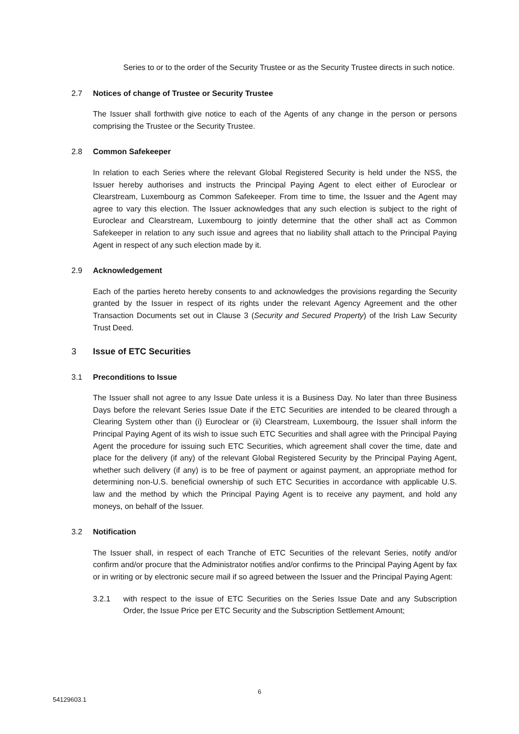Series to or to the order of the Security Trustee or as the Security Trustee directs in such notice.
2.7 Notices of change of Trustee or Security Trustee
The Issuer shall forthwith give notice to each of the Agents of any change in the person or persons comprising the Trustee or the Security Trustee.
2.8 Common Safekeeper
In relation to each Series where the relevant Global Registered Security is held under the NSS, the Issuer hereby authorises and instructs the Principal Paying Agent to elect either of Euroclear or Clearstream, Luxembourg as Common Safekeeper. From time to time, the Issuer and the Agent may agree to vary this election. The Issuer acknowledges that any such election is subject to the right of Euroclear and Clearstream, Luxembourg to jointly determine that the other shall act as Common Safekeeper in relation to any such issue and agrees that no liability shall attach to the Principal Paying Agent in respect of any such election made by it.
2.9 Acknowledgement
Each of the parties hereto hereby consents to and acknowledges the provisions regarding the Security granted by the Issuer in respect of its rights under the relevant Agency Agreement and the other Transaction Documents set out in Clause 3 (Security and Secured Property) of the Irish Law Security Trust Deed.
3 Issue of ETC Securities
3.1 Preconditions to Issue
The Issuer shall not agree to any Issue Date unless it is a Business Day. No later than three Business Days before the relevant Series Issue Date if the ETC Securities are intended to be cleared through a Clearing System other than (i) Euroclear or (ii) Clearstream, Luxembourg, the Issuer shall inform the Principal Paying Agent of its wish to issue such ETC Securities and shall agree with the Principal Paying Agent the procedure for issuing such ETC Securities, which agreement shall cover the time, date and place for the delivery (if any) of the relevant Global Registered Security by the Principal Paying Agent, whether such delivery (if any) is to be free of payment or against payment, an appropriate method for determining non-U.S. beneficial ownership of such ETC Securities in accordance with applicable U.S. law and the method by which the Principal Paying Agent is to receive any payment, and hold any moneys, on behalf of the Issuer.
3.2 Notification
The Issuer shall, in respect of each Tranche of ETC Securities of the relevant Series, notify and/or confirm and/or procure that the Administrator notifies and/or confirms to the Principal Paying Agent by fax or in writing or by electronic secure mail if so agreed between the Issuer and the Principal Paying Agent:
3.2.1 with respect to the issue of ETC Securities on the Series Issue Date and any Subscription Order, the Issue Price per ETC Security and the Subscription Settlement Amount;
6
54129603.1